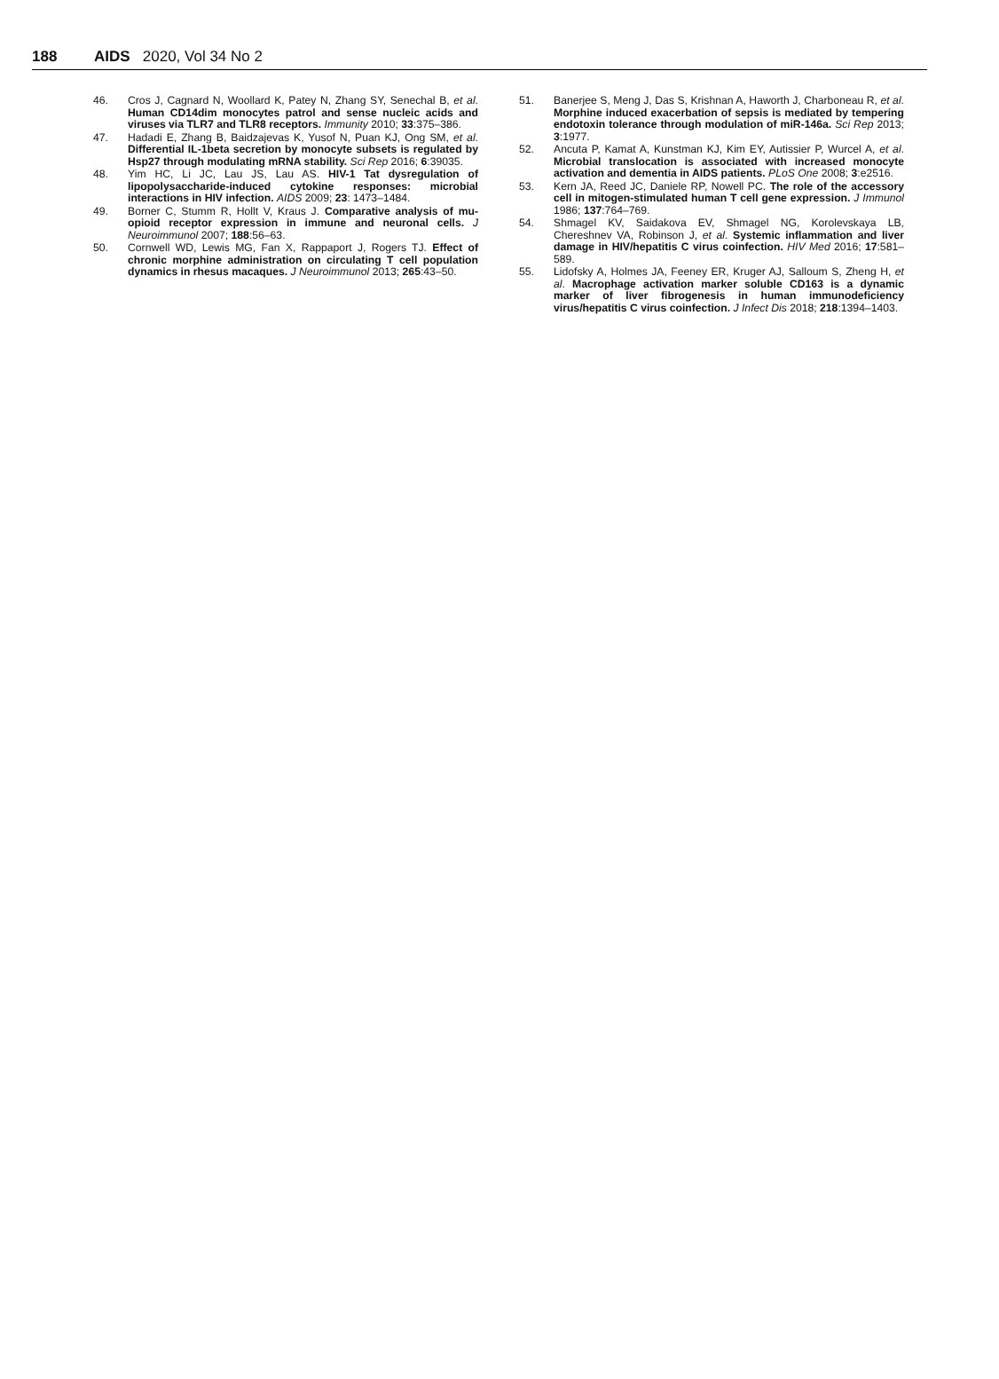188 AIDS 2020, Vol 34 No 2
46. Cros J, Cagnard N, Woollard K, Patey N, Zhang SY, Senechal B, et al. Human CD14dim monocytes patrol and sense nucleic acids and viruses via TLR7 and TLR8 receptors. Immunity 2010; 33:375–386.
47. Hadadi E, Zhang B, Baidzajevas K, Yusof N, Puan KJ, Ong SM, et al. Differential IL-1beta secretion by monocyte subsets is regulated by Hsp27 through modulating mRNA stability. Sci Rep 2016; 6:39035.
48. Yim HC, Li JC, Lau JS, Lau AS. HIV-1 Tat dysregulation of lipopolysaccharide-induced cytokine responses: microbial interactions in HIV infection. AIDS 2009; 23: 1473–1484.
49. Borner C, Stumm R, Hollt V, Kraus J. Comparative analysis of mu-opioid receptor expression in immune and neuronal cells. J Neuroimmunol 2007; 188:56–63.
50. Cornwell WD, Lewis MG, Fan X, Rappaport J, Rogers TJ. Effect of chronic morphine administration on circulating T cell population dynamics in rhesus macaques. J Neuroimmunol 2013; 265:43–50.
51. Banerjee S, Meng J, Das S, Krishnan A, Haworth J, Charboneau R, et al. Morphine induced exacerbation of sepsis is mediated by tempering endotoxin tolerance through modulation of miR-146a. Sci Rep 2013; 3:1977.
52. Ancuta P, Kamat A, Kunstman KJ, Kim EY, Autissier P, Wurcel A, et al. Microbial translocation is associated with increased monocyte activation and dementia in AIDS patients. PLoS One 2008; 3:e2516.
53. Kern JA, Reed JC, Daniele RP, Nowell PC. The role of the accessory cell in mitogen-stimulated human T cell gene expression. J Immunol 1986; 137:764–769.
54. Shmagel KV, Saidakova EV, Shmagel NG, Korolevskaya LB, Chereshnev VA, Robinson J, et al. Systemic inflammation and liver damage in HIV/hepatitis C virus coinfection. HIV Med 2016; 17:581–589.
55. Lidofsky A, Holmes JA, Feeney ER, Kruger AJ, Salloum S, Zheng H, et al. Macrophage activation marker soluble CD163 is a dynamic marker of liver fibrogenesis in human immunodeficiency virus/hepatitis C virus coinfection. J Infect Dis 2018; 218:1394–1403.